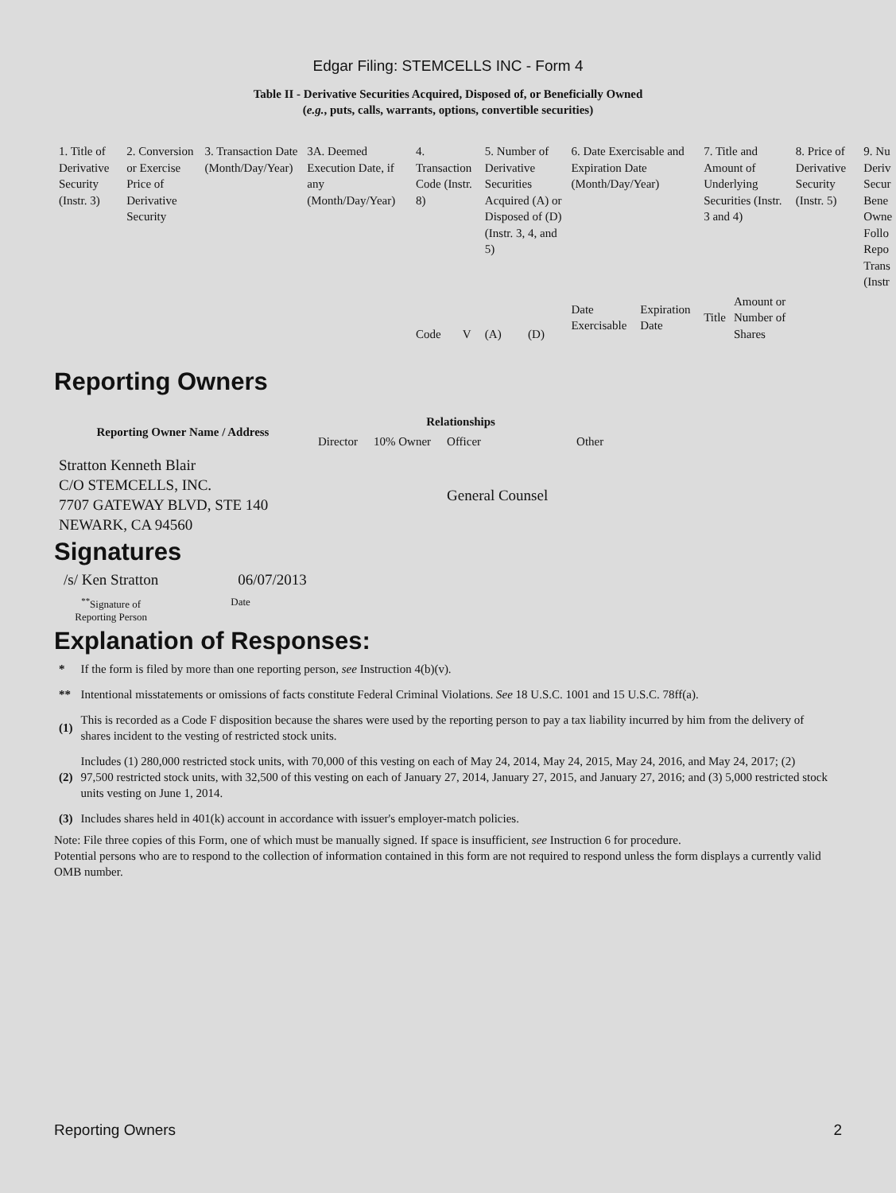Edgar Filing: STEMCELLS INC - Form 4
Table II - Derivative Securities Acquired, Disposed of, or Beneficially Owned
(e.g., puts, calls, warrants, options, convertible securities)
| 1. Title of Derivative Security (Instr. 3) | 2. Conversion or Exercise Price of Derivative Security | 3. Transaction Date (Month/Day/Year) | 3A. Deemed Execution Date, if any (Month/Day/Year) | 4. Transaction Code (Instr. 8) | | 5. Number of Derivative Securities Acquired (A) or Disposed of (D) (Instr. 3, 4, and 5) | | 6. Date Exercisable and Expiration Date (Month/Day/Year) | | 7. Title and Amount of Underlying Securities (Instr. 3 and 4) | | 8. Price of Derivative Security (Instr. 5) | 9. Nu Deriv Secur Bene Owne Follo Repo Trans (Instr |
| | | | | Code | V | (A) | (D) | Date Exercisable | Expiration Date | Title | Amount or Number of Shares | | |
Reporting Owners
| Reporting Owner Name / Address | Relationships | | | |
| --- | --- | --- | --- | --- |
| | Director | 10% Owner | Officer | Other |
| Stratton Kenneth Blair C/O STEMCELLS, INC. 7707 GATEWAY BLVD, STE 140 NEWARK, CA 94560 | | | General Counsel | |
Signatures
| /s/ Ken Stratton | 06/07/2013 |
| <sup>**</sup> Signature of Reporting Person | Date |
Explanation of Responses:
| * | If the form is filed by more than one reporting person, see Instruction 4(b)(v). |
| ** | Intentional misstatements or omissions of facts constitute Federal Criminal Violations. See 18 U.S.C. 1001 and 15 U.S.C. 78ff(a). |
| (1) | This is recorded as a Code F disposition because the shares were used by the reporting person to pay a tax liability incurred by him from the delivery of shares incident to the vesting of restricted stock units. |
| (2) | Includes (1) 280,000 restricted stock units, with 70,000 of this vesting on each of May 24, 2014, May 24, 2015, May 24, 2016, and May 24, 2017; (2) 97,500 restricted stock units, with 32,500 of this vesting on each of January 27, 2014, January 27, 2015, and January 27, 2016; and (3) 5,000 restricted stock units vesting on June 1, 2014. |
| (3) | Includes shares held in 401(k) account in accordance with issuer's employer-match policies. |
Note: File three copies of this Form, one of which must be manually signed. If space is insufficient, see Instruction 6 for procedure.
Potential persons who are to respond to the collection of information contained in this form are not required to respond unless the form displays a currently valid OMB number.
Reporting Owners 2